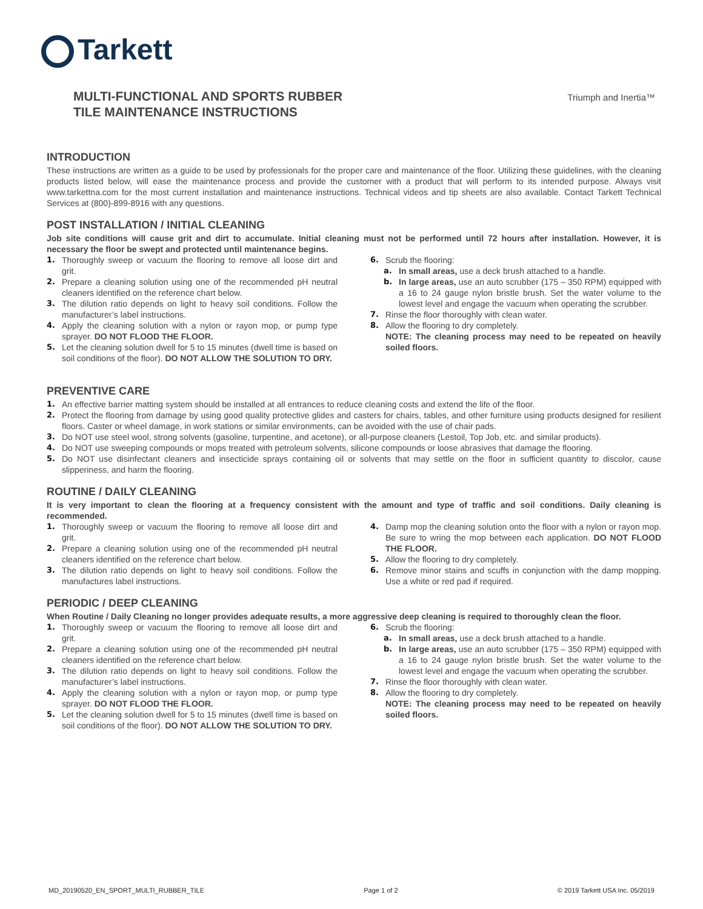Tarkett
MULTI-FUNCTIONAL AND SPORTS RUBBER
TILE MAINTENANCE INSTRUCTIONS
Triumph and Inertia™
INTRODUCTION
These instructions are written as a guide to be used by professionals for the proper care and maintenance of the floor. Utilizing these guidelines, with the cleaning products listed below, will ease the maintenance process and provide the customer with a product that will perform to its intended purpose. Always visit www.tarkettna.com for the most current installation and maintenance instructions. Technical videos and tip sheets are also available. Contact Tarkett Technical Services at (800)-899-8916 with any questions.
POST INSTALLATION / INITIAL CLEANING
Job site conditions will cause grit and dirt to accumulate. Initial cleaning must not be performed until 72 hours after installation. However, it is necessary the floor be swept and protected until maintenance begins.
1. Thoroughly sweep or vacuum the flooring to remove all loose dirt and grit.
2. Prepare a cleaning solution using one of the recommended pH neutral cleaners identified on the reference chart below.
3. The dilution ratio depends on light to heavy soil conditions. Follow the manufacturer’s label instructions.
4. Apply the cleaning solution with a nylon or rayon mop, or pump type sprayer. DO NOT FLOOD THE FLOOR.
5. Let the cleaning solution dwell for 5 to 15 minutes (dwell time is based on soil conditions of the floor). DO NOT ALLOW THE SOLUTION TO DRY.
6. Scrub the flooring:
a. In small areas, use a deck brush attached to a handle.
b. In large areas, use an auto scrubber (175 – 350 RPM) equipped with a 16 to 24 gauge nylon bristle brush. Set the water volume to the lowest level and engage the vacuum when operating the scrubber.
7. Rinse the floor thoroughly with clean water.
8. Allow the flooring to dry completely.
NOTE: The cleaning process may need to be repeated on heavily soiled floors.
PREVENTIVE CARE
1. An effective barrier matting system should be installed at all entrances to reduce cleaning costs and extend the life of the floor.
2. Protect the flooring from damage by using good quality protective glides and casters for chairs, tables, and other furniture using products designed for resilient floors. Caster or wheel damage, in work stations or similar environments, can be avoided with the use of chair pads.
3. Do NOT use steel wool, strong solvents (gasoline, turpentine, and acetone), or all-purpose cleaners (Lestoil, Top Job, etc. and similar products).
4. Do NOT use sweeping compounds or mops treated with petroleum solvents, silicone compounds or loose abrasives that damage the flooring.
5. Do NOT use disinfectant cleaners and insecticide sprays containing oil or solvents that may settle on the floor in sufficient quantity to discolor, cause slipperiness, and harm the flooring.
ROUTINE / DAILY CLEANING
It is very important to clean the flooring at a frequency consistent with the amount and type of traffic and soil conditions. Daily cleaning is recommended.
1. Thoroughly sweep or vacuum the flooring to remove all loose dirt and grit.
2. Prepare a cleaning solution using one of the recommended pH neutral cleaners identified on the reference chart below.
3. The dilution ratio depends on light to heavy soil conditions. Follow the manufactures label instructions.
4. Damp mop the cleaning solution onto the floor with a nylon or rayon mop. Be sure to wring the mop between each application. DO NOT FLOOD THE FLOOR.
5. Allow the flooring to dry completely.
6. Remove minor stains and scuffs in conjunction with the damp mopping. Use a white or red pad if required.
PERIODIC / DEEP CLEANING
When Routine / Daily Cleaning no longer provides adequate results, a more aggressive deep cleaning is required to thoroughly clean the floor.
1. Thoroughly sweep or vacuum the flooring to remove all loose dirt and grit.
2. Prepare a cleaning solution using one of the recommended pH neutral cleaners identified on the reference chart below.
3. The dilution ratio depends on light to heavy soil conditions. Follow the manufacturer’s label instructions.
4. Apply the cleaning solution with a nylon or rayon mop, or pump type sprayer. DO NOT FLOOD THE FLOOR.
5. Let the cleaning solution dwell for 5 to 15 minutes (dwell time is based on soil conditions of the floor). DO NOT ALLOW THE SOLUTION TO DRY.
6. Scrub the flooring:
a. In small areas, use a deck brush attached to a handle.
b. In large areas, use an auto scrubber (175 – 350 RPM) equipped with a 16 to 24 gauge nylon bristle brush. Set the water volume to the lowest level and engage the vacuum when operating the scrubber.
7. Rinse the floor thoroughly with clean water.
8. Allow the flooring to dry completely.
NOTE: The cleaning process may need to be repeated on heavily soiled floors.
MD_20190520_EN_SPORT_MULTI_RUBBER_TILE Page 1 of 2 © 2019 Tarkett USA Inc. 05/2019